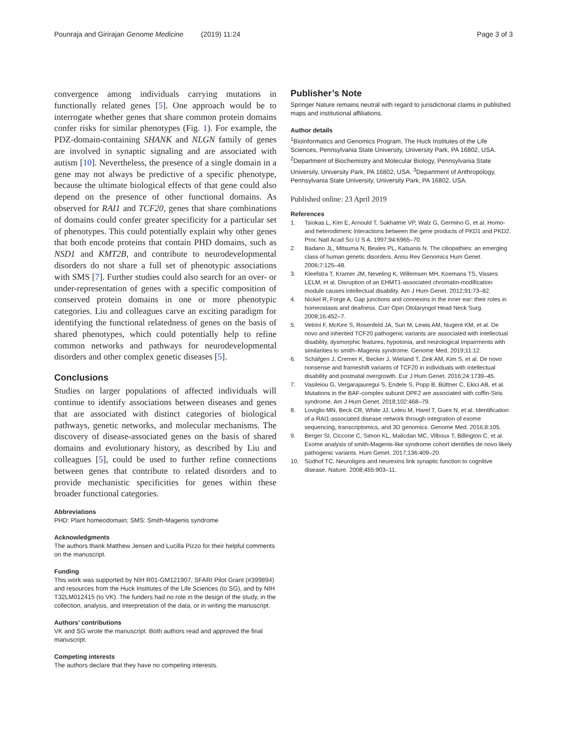Pounraja and Girirajan Genome Medicine (2019) 11:24 Page 3 of 3
convergence among individuals carrying mutations in functionally related genes [5]. One approach would be to interrogate whether genes that share common protein domains confer risks for similar phenotypes (Fig. 1). For example, the PDZ-domain-containing SHANK and NLGN family of genes are involved in synaptic signaling and are associated with autism [10]. Nevertheless, the presence of a single domain in a gene may not always be predictive of a specific phenotype, because the ultimate biological effects of that gene could also depend on the presence of other functional domains. As observed for RAI1 and TCF20, genes that share combinations of domains could confer greater specificity for a particular set of phenotypes. This could potentially explain why other genes that both encode proteins that contain PHD domains, such as NSD1 and KMT2B, and contribute to neurodevelopmental disorders do not share a full set of phenotypic associations with SMS [7]. Further studies could also search for an over- or under-representation of genes with a specific composition of conserved protein domains in one or more phenotypic categories. Liu and colleagues carve an exciting paradigm for identifying the functional relatedness of genes on the basis of shared phenotypes, which could potentially help to refine common networks and pathways for neurodevelopmental disorders and other complex genetic diseases [5].
Conclusions
Studies on larger populations of affected individuals will continue to identify associations between diseases and genes that are associated with distinct categories of biological pathways, genetic networks, and molecular mechanisms. The discovery of disease-associated genes on the basis of shared domains and evolutionary history, as described by Liu and colleagues [5], could be used to further refine connections between genes that contribute to related disorders and to provide mechanistic specificities for genes within these broader functional categories.
Abbreviations
PHD: Plant homeodomain; SMS: Smith-Magenis syndrome
Acknowledgments
The authors thank Matthew Jensen and Lucilla Pizzo for their helpful comments on the manuscript.
Funding
This work was supported by NIH R01-GM121907, SFARI Pilot Grant (#399894) and resources from the Huck Institutes of the Life Sciences (to SG), and by NIH T32LM012415 (to VK). The funders had no role in the design of the study, in the collection, analysis, and interpretation of the data, or in writing the manuscript.
Authors’ contributions
VK and SG wrote the manuscript. Both authors read and approved the final manuscript.
Competing interests
The authors declare that they have no competing interests.
Publisher’s Note
Springer Nature remains neutral with regard to jurisdictional claims in published maps and institutional affiliations.
Author details
<sup>1</sup> Bioinformatics and Genomics Program, The Huck Institutes of the Life Sciences, Pennsylvania State University, University Park, PA 16802, USA. <sup>2</sup>Department of Biochemistry and Molecular Biology, Pennsylvania State University, University Park, PA 16802, USA. <sup>3</sup>Department of Anthropology, Pennsylvania State University, University Park, PA 16802, USA.
Published online: 23 April 2019
References
1. Tsiokas L, Kim E, Arnould T, Sukhatme VP, Walz G, Germino G, et al. Homo- and heterodimeric interactions between the gene products of PKD1 and PKD2. Proc Natl Acad Sci U S A. 1997;94:6965–70.
2. Badano JL, Mitsuma N, Beales PL, Katsanis N. The ciliopathies: an emerging class of human genetic disorders. Annu Rev Genomics Hum Genet. 2006;7:125–48.
3. Kleefstra T, Kramer JM, Neveling K, Willemsen MH, Koemans TS, Vissers LELM, et al. Disruption of an EHMT1-associated chromatin-modification module causes intellectual disability. Am J Hum Genet. 2012;91:73–82.
4. Nickel R, Forge A. Gap junctions and connexins in the inner ear: their roles in homeostasis and deafness. Curr Opin Otolaryngol Head Neck Surg. 2008;16:452–7.
5. Vetrini F, McKee S, Rosenfeld JA, Suri M, Lewis AM, Nugent KM, et al. De novo and inherited TCF20 pathogenic variants are associated with intellectual disability, dysmorphic features, hypotonia, and neurological impairments with similarities to smith–Magenis syndrome. Genome Med. 2019;11:12.
6. Schäfgen J, Cremer K, Becker J, Wieland T, Zink AM, Kim S, et al. De novo nonsense and frameshift variants of TCF20 in individuals with intellectual disability and postnatal overgrowth. Eur J Hum Genet. 2016;24:1739–45.
7. Vasileiou G, Vergarajauregui S, Endele S, Popp B, Büttner C, Ekici AB, et al. Mutations in the BAF-complex subunit DPF2 are associated with coffin-Siris syndrome. Am J Hum Genet. 2018;102:468–79.
8. Loviglio MN, Beck CR, White JJ, Leleu M, Harel T, Guex N, et al. Identification of a RAI1-associated disease network through integration of exome sequencing, transcriptomics, and 3D genomics. Genome Med. 2016;8:105.
9. Berger SI, Ciccone C, Simon KL, Malicdan MC, Vilboux T, Billington C, et al. Exome analysis of smith-Magenis-like syndrome cohort identifies de novo likely pathogenic variants. Hum Genet. 2017;136:409–20.
10. Südhof TC. Neuroligins and neurexins link synaptic function to cognitive disease. Nature. 2008;455:903–11.